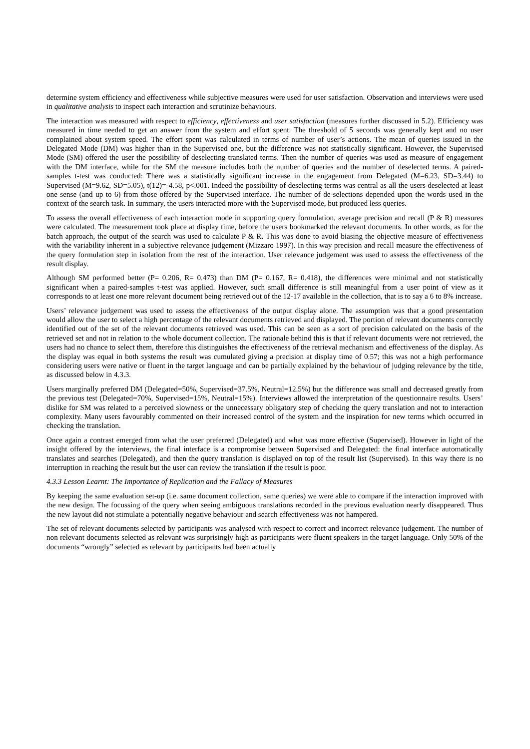determine system efficiency and effectiveness while subjective measures were used for user satisfaction. Observation and interviews were used in qualitative analysis to inspect each interaction and scrutinize behaviours.
The interaction was measured with respect to efficiency, effectiveness and user satisfaction (measures further discussed in 5.2). Efficiency was measured in time needed to get an answer from the system and effort spent. The threshold of 5 seconds was generally kept and no user complained about system speed. The effort spent was calculated in terms of number of user’s actions. The mean of queries issued in the Delegated Mode (DM) was higher than in the Supervised one, but the difference was not statistically significant. However, the Supervised Mode (SM) offered the user the possibility of deselecting translated terms. Then the number of queries was used as measure of engagement with the DM interface, while for the SM the measure includes both the number of queries and the number of deselected terms. A paired-samples t-test was conducted: There was a statistically significant increase in the engagement from Delegated (M=6.23, SD=3.44) to Supervised (M=9.62, SD=5.05), t(12)=-4.58, p<.001. Indeed the possibility of deselecting terms was central as all the users deselected at least one sense (and up to 6) from those offered by the Supervised interface. The number of de-selections depended upon the words used in the context of the search task. In summary, the users interacted more with the Supervised mode, but produced less queries.
To assess the overall effectiveness of each interaction mode in supporting query formulation, average precision and recall (P & R) measures were calculated. The measurement took place at display time, before the users bookmarked the relevant documents. In other words, as for the batch approach, the output of the search was used to calculate P & R. This was done to avoid biasing the objective measure of effectiveness with the variability inherent in a subjective relevance judgement (Mizzaro 1997). In this way precision and recall measure the effectiveness of the query formulation step in isolation from the rest of the interaction. User relevance judgement was used to assess the effectiveness of the result display.
Although SM performed better (P= 0.206, R= 0.473) than DM (P= 0.167, R= 0.418), the differences were minimal and not statistically significant when a paired-samples t-test was applied. However, such small difference is still meaningful from a user point of view as it corresponds to at least one more relevant document being retrieved out of the 12-17 available in the collection, that is to say a 6 to 8% increase.
Users’ relevance judgement was used to assess the effectiveness of the output display alone. The assumption was that a good presentation would allow the user to select a high percentage of the relevant documents retrieved and displayed. The portion of relevant documents correctly identified out of the set of the relevant documents retrieved was used. This can be seen as a sort of precision calculated on the basis of the retrieved set and not in relation to the whole document collection. The rationale behind this is that if relevant documents were not retrieved, the users had no chance to select them, therefore this distinguishes the effectiveness of the retrieval mechanism and effectiveness of the display. As the display was equal in both systems the result was cumulated giving a precision at display time of 0.57; this was not a high performance considering users were native or fluent in the target language and can be partially explained by the behaviour of judging relevance by the title, as discussed below in 4.3.3.
Users marginally preferred DM (Delegated=50%, Supervised=37.5%, Neutral=12.5%) but the difference was small and decreased greatly from the previous test (Delegated=70%, Supervised=15%, Neutral=15%). Interviews allowed the interpretation of the questionnaire results. Users’ dislike for SM was related to a perceived slowness or the unnecessary obligatory step of checking the query translation and not to interaction complexity. Many users favourably commented on their increased control of the system and the inspiration for new terms which occurred in checking the translation.
Once again a contrast emerged from what the user preferred (Delegated) and what was more effective (Supervised). However in light of the insight offered by the interviews, the final interface is a compromise between Supervised and Delegated: the final interface automatically translates and searches (Delegated), and then the query translation is displayed on top of the result list (Supervised). In this way there is no interruption in reaching the result but the user can review the translation if the result is poor.
4.3.3 Lesson Learnt: The Importance of Replication and the Fallacy of Measures
By keeping the same evaluation set-up (i.e. same document collection, same queries) we were able to compare if the interaction improved with the new design. The focussing of the query when seeing ambiguous translations recorded in the previous evaluation nearly disappeared. Thus the new layout did not stimulate a potentially negative behaviour and search effectiveness was not hampered.
The set of relevant documents selected by participants was analysed with respect to correct and incorrect relevance judgement. The number of non relevant documents selected as relevant was surprisingly high as participants were fluent speakers in the target language. Only 50% of the documents “wrongly” selected as relevant by participants had been actually